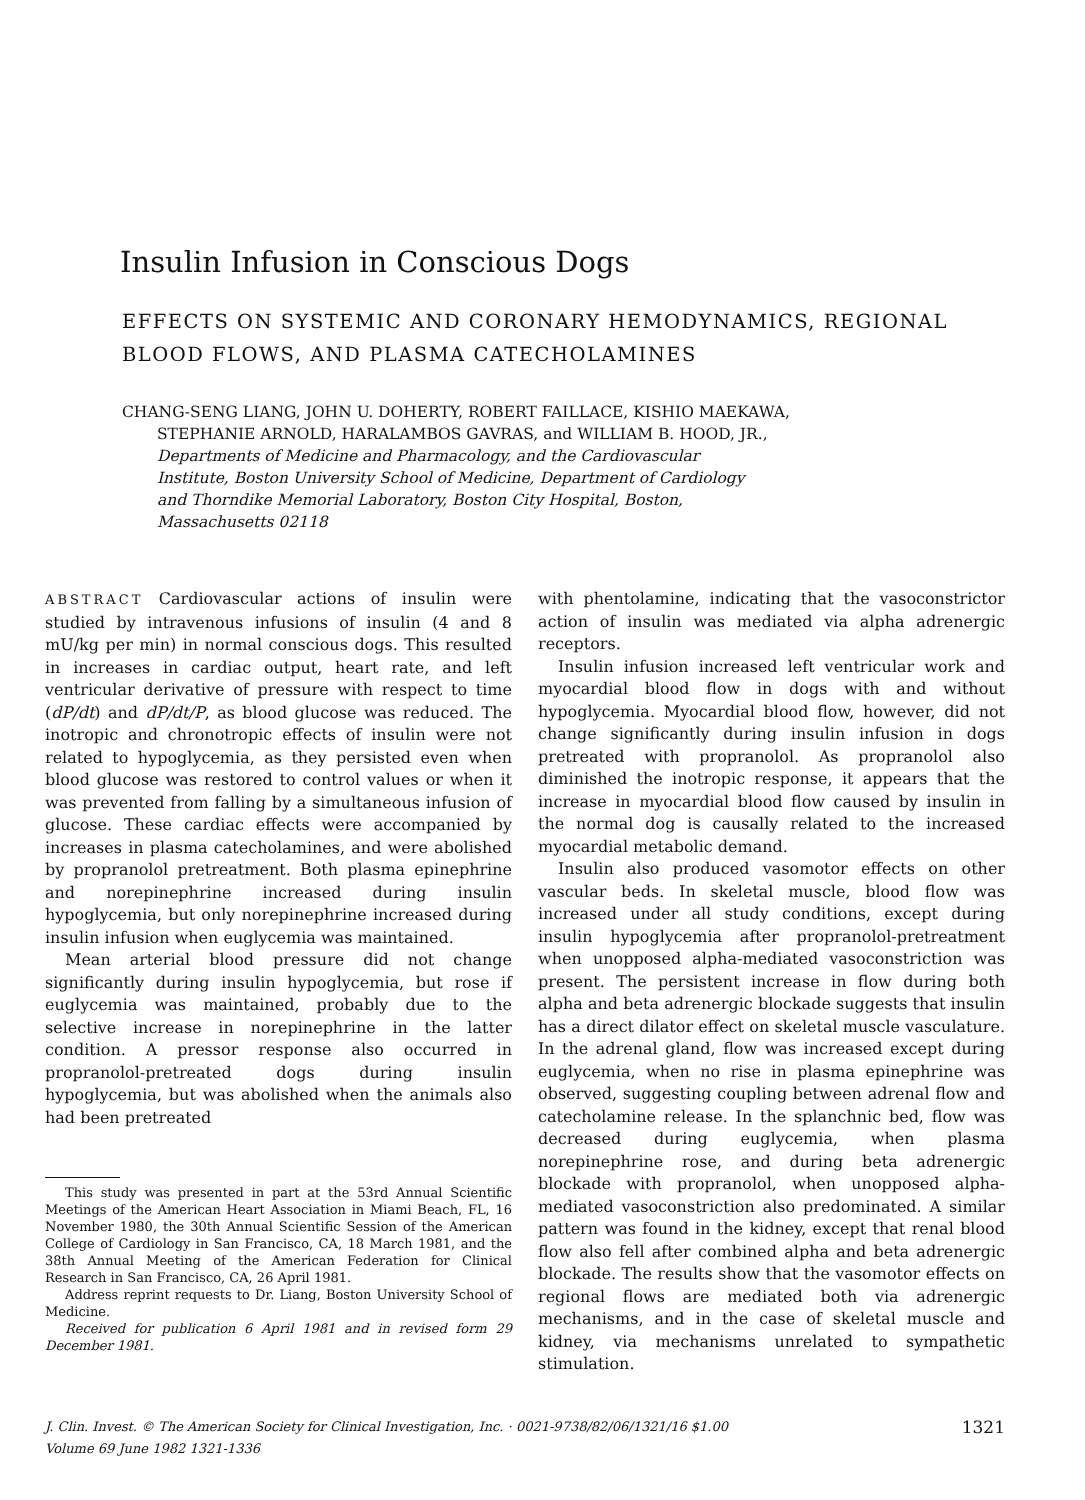Insulin Infusion in Conscious Dogs
EFFECTS ON SYSTEMIC AND CORONARY HEMODYNAMICS, REGIONAL
BLOOD FLOWS, AND PLASMA CATECHOLAMINES
CHANG-SENG LIANG, JOHN U. DOHERTY, ROBERT FAILLACE, KISHIO MAEKAWA,
STEPHANIE ARNOLD, HARALAMBOS GAVRAS, and WILLIAM B. HOOD, JR.,
Departments of Medicine and Pharmacology, and the Cardiovascular
Institute, Boston University School of Medicine, Department of Cardiology
and Thorndike Memorial Laboratory, Boston City Hospital, Boston,
Massachusetts 02118
ABSTRACT Cardiovascular actions of insulin were studied by intravenous infusions of insulin (4 and 8 mU/kg per min) in normal conscious dogs. This resulted in increases in cardiac output, heart rate, and left ventricular derivative of pressure with respect to time (dP/dt) and dP/dt/P, as blood glucose was reduced. The inotropic and chronotropic effects of insulin were not related to hypoglycemia, as they persisted even when blood glucose was restored to control values or when it was prevented from falling by a simultaneous infusion of glucose. These cardiac effects were accompanied by increases in plasma catecholamines, and were abolished by propranolol pretreatment. Both plasma epinephrine and norepinephrine increased during insulin hypoglycemia, but only norepinephrine increased during insulin infusion when euglycemia was maintained.
Mean arterial blood pressure did not change significantly during insulin hypoglycemia, but rose if euglycemia was maintained, probably due to the selective increase in norepinephrine in the latter condition. A pressor response also occurred in propranolol-pretreated dogs during insulin hypoglycemia, but was abolished when the animals also had been pretreated
This study was presented in part at the 53rd Annual Scientific Meetings of the American Heart Association in Miami Beach, FL, 16 November 1980, the 30th Annual Scientific Session of the American College of Cardiology in San Francisco, CA, 18 March 1981, and the 38th Annual Meeting of the American Federation for Clinical Research in San Francisco, CA, 26 April 1981.
Address reprint requests to Dr. Liang, Boston University School of Medicine.
Received for publication 6 April 1981 and in revised form 29 December 1981.
with phentolamine, indicating that the vasoconstrictor action of insulin was mediated via alpha adrenergic receptors.
Insulin infusion increased left ventricular work and myocardial blood flow in dogs with and without hypoglycemia. Myocardial blood flow, however, did not change significantly during insulin infusion in dogs pretreated with propranolol. As propranolol also diminished the inotropic response, it appears that the increase in myocardial blood flow caused by insulin in the normal dog is causally related to the increased myocardial metabolic demand.
Insulin also produced vasomotor effects on other vascular beds. In skeletal muscle, blood flow was increased under all study conditions, except during insulin hypoglycemia after propranolol-pretreatment when unopposed alpha-mediated vasoconstriction was present. The persistent increase in flow during both alpha and beta adrenergic blockade suggests that insulin has a direct dilator effect on skeletal muscle vasculature. In the adrenal gland, flow was increased except during euglycemia, when no rise in plasma epinephrine was observed, suggesting coupling between adrenal flow and catecholamine release. In the splanchnic bed, flow was decreased during euglycemia, when plasma norepinephrine rose, and during beta adrenergic blockade with propranolol, when unopposed alpha-mediated vasoconstriction also predominated. A similar pattern was found in the kidney, except that renal blood flow also fell after combined alpha and beta adrenergic blockade. The results show that the vasomotor effects on regional flows are mediated both via adrenergic mechanisms, and in the case of skeletal muscle and kidney, via mechanisms unrelated to sympathetic stimulation.
1321 J. Clin. Invest. © The American Society for Clinical Investigation, Inc. · 0021-9738/82/06/1321/16 $1.00
Volume 69 June 1982 1321-1336